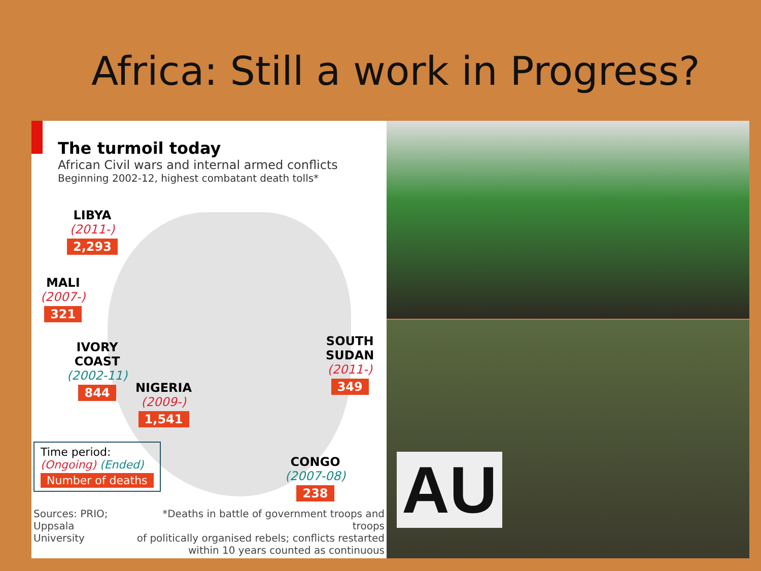Africa: Still a work in Progress?
The turmoil today
African Civil wars and internal armed conflicts
Beginning 2002-12, highest combatant death tolls*
LIBYA
(2011-)
2,293
MALI
(2007-)
321
IVORY
COAST
(2002-11)
844
NIGERIA
(2009-)
1,541
SOUTH
SUDAN
(2011-)
349
CONGO
(2007-08)
238
Time period:
(Ongoing) (Ended)
Number of deaths
Sources: PRIO;
Uppsala University
*Deaths in battle of government troops and troops
of politically organised rebels; conflicts restarted
within 10 years counted as continuous
AU